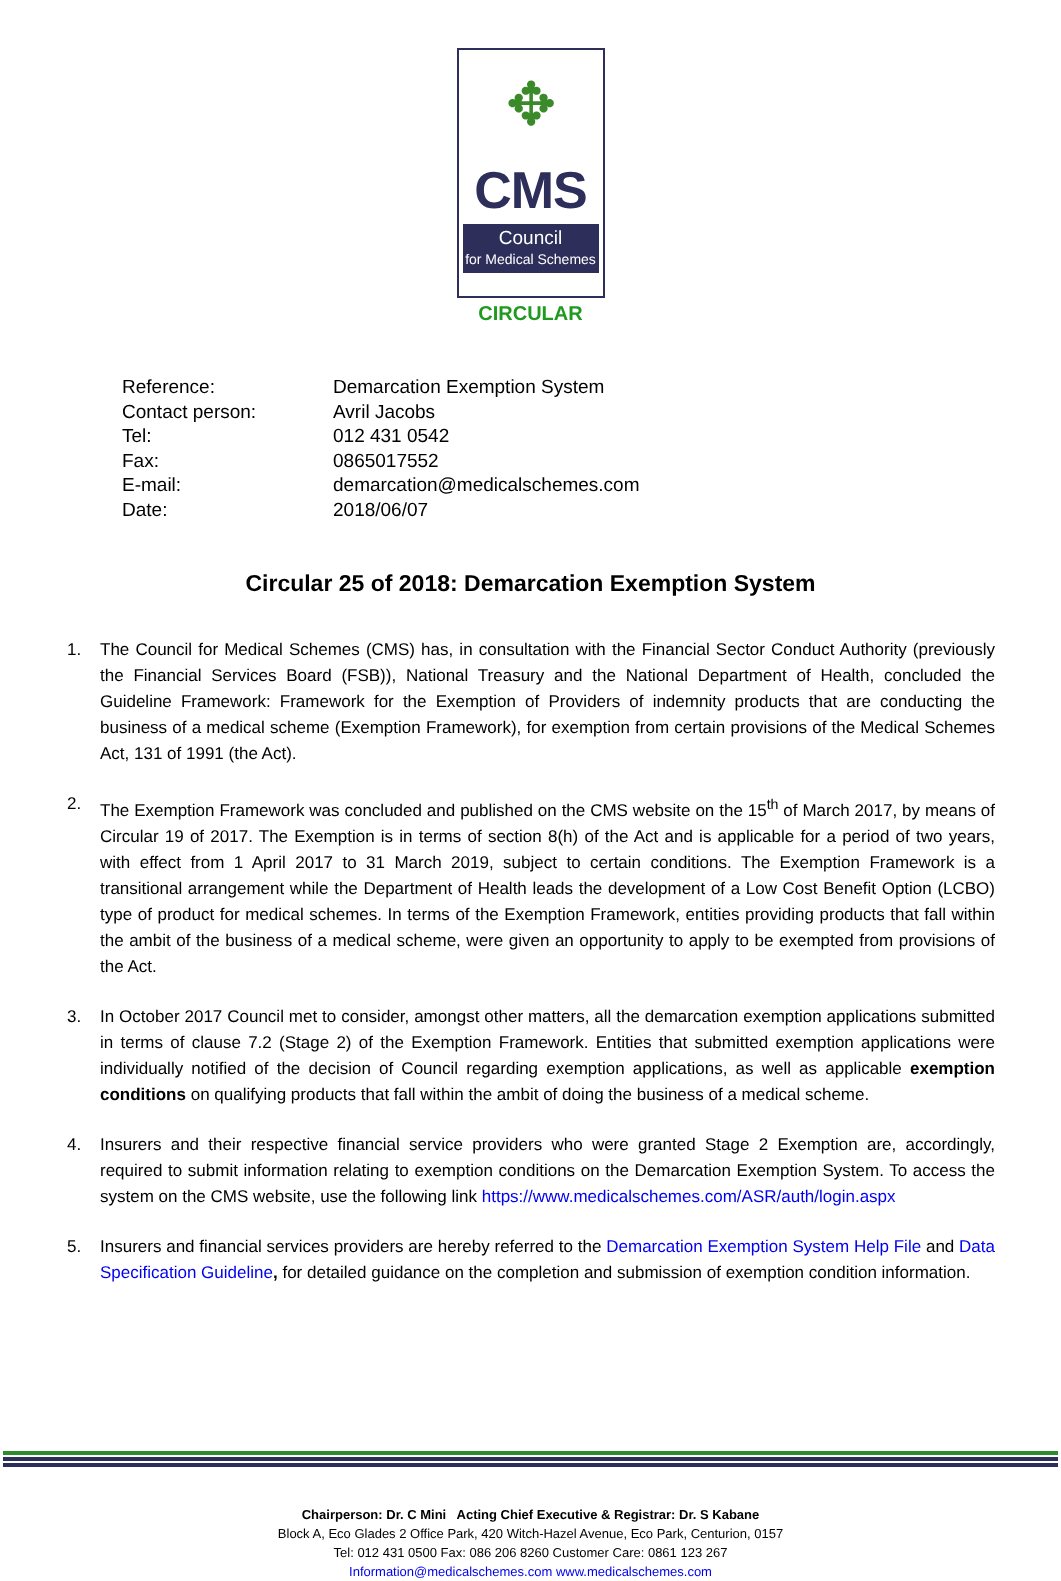✥
CMS
Council
for Medical Schemes
CIRCULAR
| Reference: | Demarcation Exemption System |
| Contact person: | Avril Jacobs |
| Tel: | 012 431 0542 |
| Fax: | 0865017552 |
| E-mail: | demarcation@medicalschemes.com |
| Date: | 2018/06/07 |
Circular 25 of 2018: Demarcation Exemption System
1. The Council for Medical Schemes (CMS) has, in consultation with the Financial Sector Conduct Authority (previously the Financial Services Board (FSB)), National Treasury and the National Department of Health, concluded the Guideline Framework: Framework for the Exemption of Providers of indemnity products that are conducting the business of a medical scheme (Exemption Framework), for exemption from certain provisions of the Medical Schemes Act, 131 of 1991 (the Act).
2. The Exemption Framework was concluded and published on the CMS website on the 15<sup>th</sup> of March 2017, by means of Circular 19 of 2017. The Exemption is in terms of section 8(h) of the Act and is applicable for a period of two years, with effect from 1 April 2017 to 31 March 2019, subject to certain conditions. The Exemption Framework is a transitional arrangement while the Department of Health leads the development of a Low Cost Benefit Option (LCBO) type of product for medical schemes. In terms of the Exemption Framework, entities providing products that fall within the ambit of the business of a medical scheme, were given an opportunity to apply to be exempted from provisions of the Act.
3. In October 2017 Council met to consider, amongst other matters, all the demarcation exemption applications submitted in terms of clause 7.2 (Stage 2) of the Exemption Framework. Entities that submitted exemption applications were individually notified of the decision of Council regarding exemption applications, as well as applicable exemption conditions on qualifying products that fall within the ambit of doing the business of a medical scheme.
4. Insurers and their respective financial service providers who were granted Stage 2 Exemption are, accordingly, required to submit information relating to exemption conditions on the Demarcation Exemption System. To access the system on the CMS website, use the following link https://www.medicalschemes.com/ASR/auth/login.aspx
5. Insurers and financial services providers are hereby referred to the Demarcation Exemption System Help File and Data Specification Guideline, for detailed guidance on the completion and submission of exemption condition information.
Chairperson: Dr. C Mini Acting Chief Executive & Registrar: Dr. S Kabane
Block A, Eco Glades 2 Office Park, 420 Witch-Hazel Avenue, Eco Park, Centurion, 0157
Tel: 012 431 0500 Fax: 086 206 8260 Customer Care: 0861 123 267
Information@medicalschemes.com www.medicalschemes.com